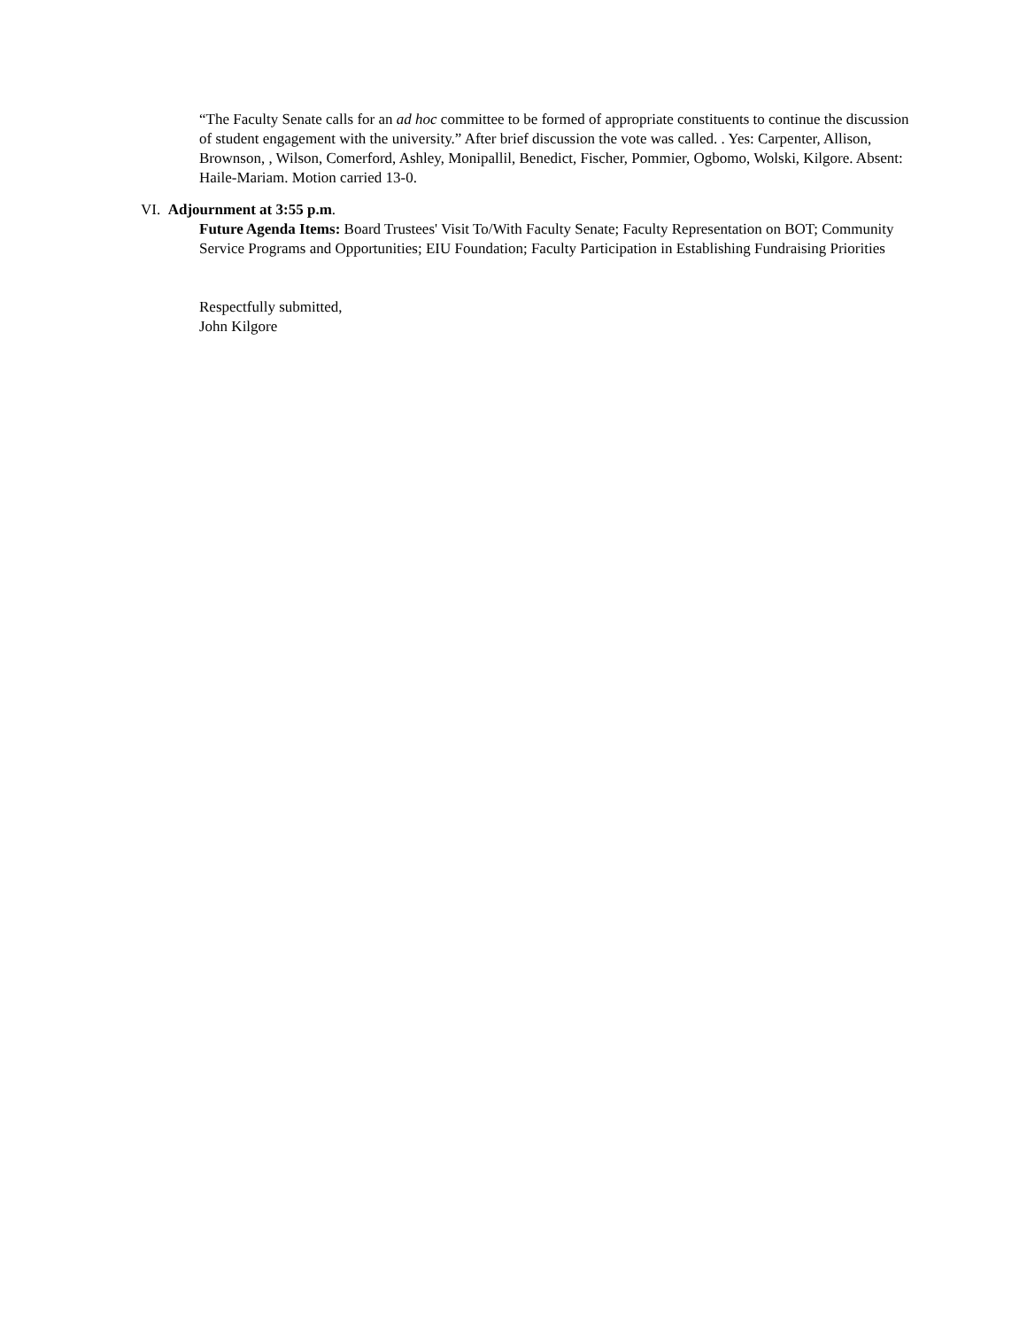“The Faculty Senate calls for an ad hoc committee to be formed of appropriate constituents to continue the discussion of student engagement with the university.” After brief discussion the vote was called. . Yes: Carpenter, Allison, Brownson, , Wilson, Comerford, Ashley, Monipallil, Benedict, Fischer, Pommier, Ogbomo, Wolski, Kilgore. Absent: Haile-Mariam. Motion carried 13-0.
VI. Adjournment at 3:55 p.m.
Future Agenda Items: Board Trustees' Visit To/With Faculty Senate; Faculty Representation on BOT; Community Service Programs and Opportunities; EIU Foundation; Faculty Participation in Establishing Fundraising Priorities
Respectfully submitted,
John Kilgore